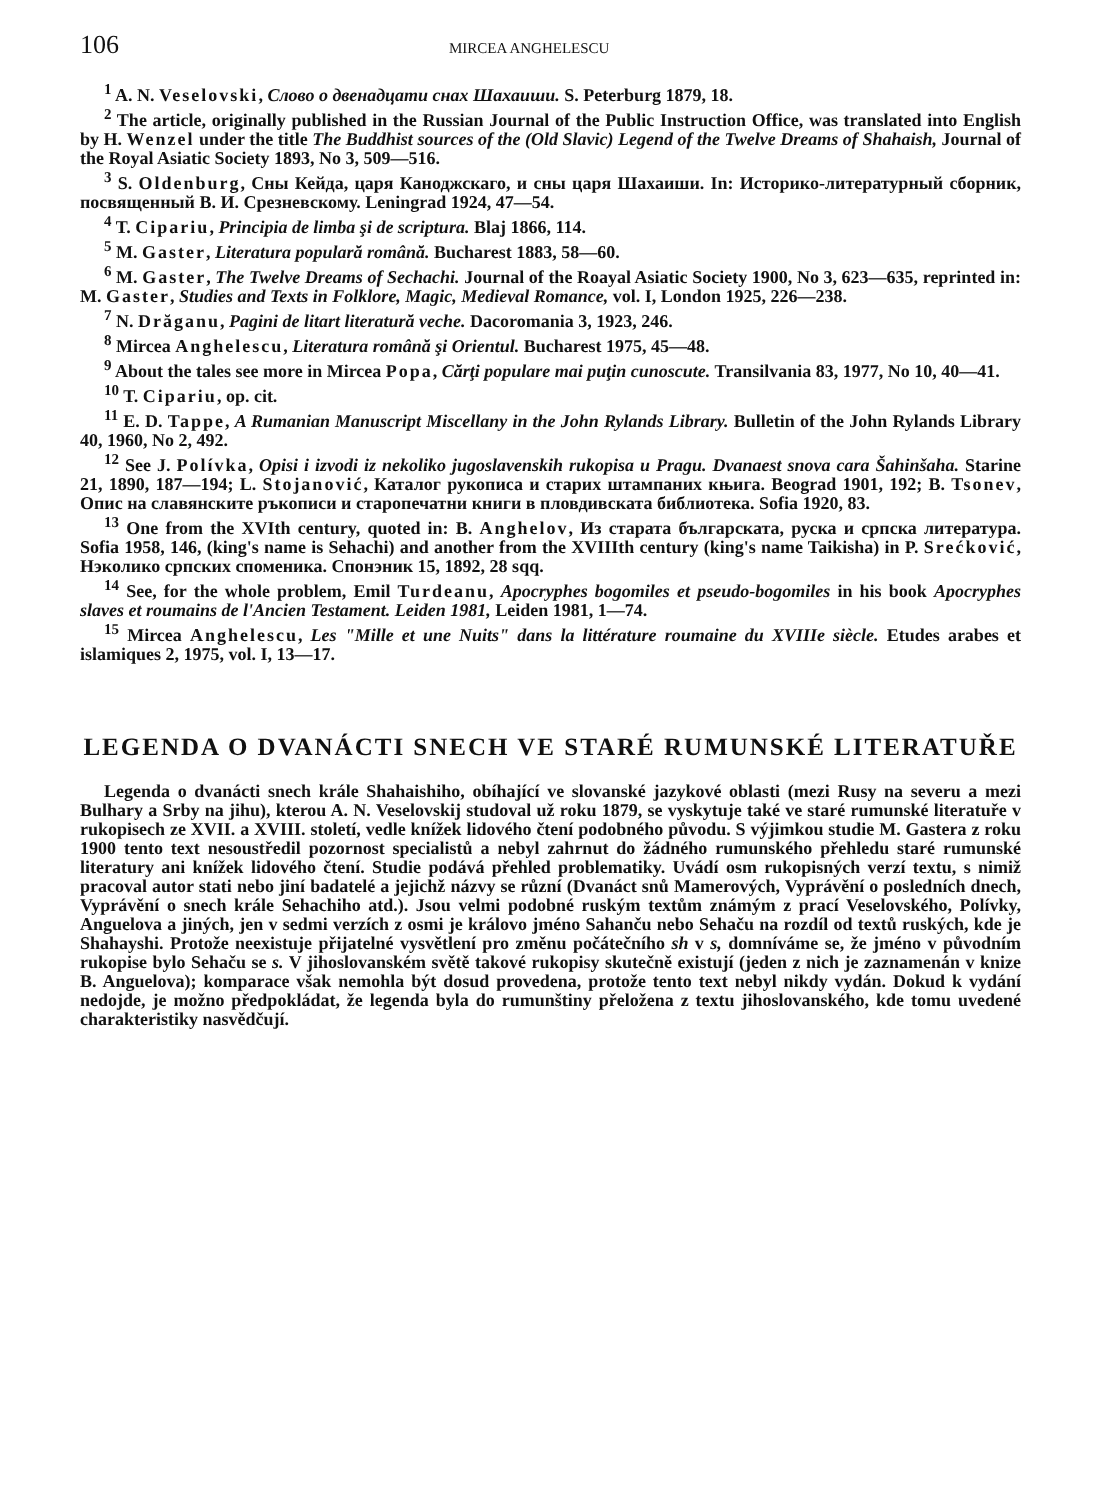106 MIRCEA ANGHELESCU
<sup>1</sup> A. N. Veselovski, Слово о двенадцати снах Шахаиши. S. Peterburg 1879, 18.
<sup>2</sup> The article, originally published in the Russian Journal of the Public Instruction Office, was translated into English by H. Wenzel under the title The Buddhist sources of the (Old Slavic) Legend of the Twelve Dreams of Shahaish, Journal of the Royal Asiatic Society 1893, No 3, 509—516.
<sup>3</sup> S. Oldenburg, Сны Кейда, царя Каноджскаго, и сны царя Шахаиши. In: Историко-литературный сборник, посвященный В. И. Срезневскому. Leningrad 1924, 47—54.
<sup>4</sup> T. Cipariu, Principia de limba şi de scriptura. Blaj 1866, 114.
<sup>5</sup> M. Gaster, Literatura populară română. Bucharest 1883, 58—60.
<sup>6</sup> M. Gaster, The Twelve Dreams of Sechachi. Journal of the Roayal Asiatic Society 1900, No 3, 623—635, reprinted in: M. Gaster, Studies and Texts in Folklore, Magic, Medieval Romance, vol. I, London 1925, 226—238.
<sup>7</sup> N. Drăganu, Pagini de litart literatură veche. Dacoromania 3, 1923, 246.
<sup>8</sup> Mircea Anghelescu, Literatura română şi Orientul. Bucharest 1975, 45—48.
<sup>9</sup> About the tales see more in Mircea Popa, Cărţi populare mai puţin cunoscute. Transilvania 83, 1977, No 10, 40—41.
<sup>10</sup> T. Cipariu, op. cit.
<sup>11</sup> E. D. Tappe, A Rumanian Manuscript Miscellany in the John Rylands Library. Bulletin of the John Rylands Library 40, 1960, No 2, 492.
<sup>12</sup> See J. Polívka, Opisi i izvodi iz nekoliko jugoslavenskih rukopisa u Pragu. Dvanaest snova cara Šahinšaha. Starine 21, 1890, 187—194; L. Stojanović, Каталог рукописа и старих штампаних књига. Beograd 1901, 192; B. Tsonev, Опис на славянските ръкописи и старопечатни книги в пловдивската библиотека. Sofia 1920, 83.
<sup>13</sup> One from the XVIth century, quoted in: B. Anghelov, Из старата българската, руска и српска литература. Sofia 1958, 146, (king's name is Sehachi) and another from the XVIIIth century (king's name Taikisha) in P. Srećković, Нэколико српских споменика. Спонэник 15, 1892, 28 sqq.
<sup>14</sup> See, for the whole problem, Emil Turdeanu, Apocryphes bogomiles et pseudo-bogomiles in his book Apocryphes slaves et roumains de l'Ancien Testament. Leiden 1981, Leiden 1981, 1—74.
<sup>15</sup> Mircea Anghelescu, Les "Mille et une Nuits" dans la littérature roumaine du XVIIIe siècle. Etudes arabes et islamiques 2, 1975, vol. I, 13—17.
LEGENDA O DVANÁCTI SNECH VE STARÉ RUMUNSKÉ LITERATUŘE
Legenda o dvanácti snech krále Shahaishiho, obíhající ve slovanské jazykové oblasti (mezi Rusy na severu a mezi Bulhary a Srby na jihu), kterou A. N. Veselovskij studoval už roku 1879, se vyskytuje také ve staré rumunské literatuře v rukopisech ze XVII. a XVIII. století, vedle knížek lidového čtení podobného původu. S výjimkou studie M. Gastera z roku 1900 tento text nesoustředil pozornost specialistů a nebyl zahrnut do žádného rumunského přehledu staré rumunské literatury ani knížek lidového čtení. Studie podává přehled problematiky. Uvádí osm rukopisných verzí textu, s nimiž pracoval autor stati nebo jiní badatelé a jejichž názvy se různí (Dvanáct snů Mamerových, Vyprávění o posledních dnech, Vyprávění o snech krále Sehachiho atd.). Jsou velmi podobné ruským textům známým z prací Veselovského, Polívky, Anguelova a jiných, jen v sedmi verzích z osmi je královo jméno Sahanču nebo Sehaču na rozdíl od textů ruských, kde je Shahayshi. Protože neexistuje přijatelné vysvětlení pro změnu počátečního sh v s, domníváme se, že jméno v původním rukopise bylo Sehaču se s. V jihoslovanském světě takové rukopisy skutečně existují (jeden z nich je zaznamenán v knize B. Anguelova); komparace však nemohla být dosud provedena, protože tento text nebyl nikdy vydán. Dokud k vydání nedojde, je možno předpokládat, že legenda byla do rumunštiny přeložena z textu jihoslovanského, kde tomu uvedené charakteristiky nasvědčují.